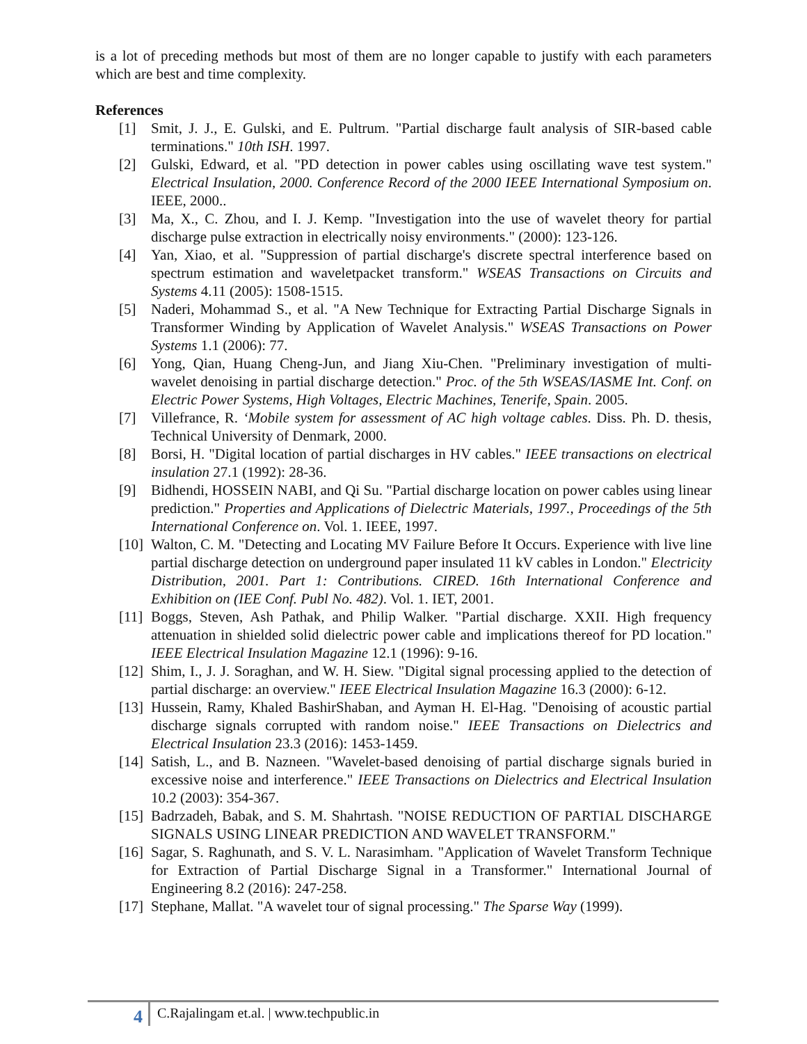is a lot of preceding methods but most of them are no longer capable to justify with each parameters which are best and time complexity.
References
[1] Smit, J. J., E. Gulski, and E. Pultrum. "Partial discharge fault analysis of SIR-based cable terminations." 10th ISH. 1997.
[2] Gulski, Edward, et al. "PD detection in power cables using oscillating wave test system." Electrical Insulation, 2000. Conference Record of the 2000 IEEE International Symposium on. IEEE, 2000..
[3] Ma, X., C. Zhou, and I. J. Kemp. "Investigation into the use of wavelet theory for partial discharge pulse extraction in electrically noisy environments." (2000): 123-126.
[4] Yan, Xiao, et al. "Suppression of partial discharge's discrete spectral interference based on spectrum estimation and waveletpacket transform." WSEAS Transactions on Circuits and Systems 4.11 (2005): 1508-1515.
[5] Naderi, Mohammad S., et al. "A New Technique for Extracting Partial Discharge Signals in Transformer Winding by Application of Wavelet Analysis." WSEAS Transactions on Power Systems 1.1 (2006): 77.
[6] Yong, Qian, Huang Cheng-Jun, and Jiang Xiu-Chen. "Preliminary investigation of multi-wavelet denoising in partial discharge detection." Proc. of the 5th WSEAS/IASME Int. Conf. on Electric Power Systems, High Voltages, Electric Machines, Tenerife, Spain. 2005.
[7] Villefrance, R. ‘Mobile system for assessment of AC high voltage cables. Diss. Ph. D. thesis, Technical University of Denmark, 2000.
[8] Borsi, H. "Digital location of partial discharges in HV cables." IEEE transactions on electrical insulation 27.1 (1992): 28-36.
[9] Bidhendi, HOSSEIN NABI, and Qi Su. "Partial discharge location on power cables using linear prediction." Properties and Applications of Dielectric Materials, 1997., Proceedings of the 5th International Conference on. Vol. 1. IEEE, 1997.
[10] Walton, C. M. "Detecting and Locating MV Failure Before It Occurs. Experience with live line partial discharge detection on underground paper insulated 11 kV cables in London." Electricity Distribution, 2001. Part 1: Contributions. CIRED. 16th International Conference and Exhibition on (IEE Conf. Publ No. 482). Vol. 1. IET, 2001.
[11] Boggs, Steven, Ash Pathak, and Philip Walker. "Partial discharge. XXII. High frequency attenuation in shielded solid dielectric power cable and implications thereof for PD location." IEEE Electrical Insulation Magazine 12.1 (1996): 9-16.
[12] Shim, I., J. J. Soraghan, and W. H. Siew. "Digital signal processing applied to the detection of partial discharge: an overview." IEEE Electrical Insulation Magazine 16.3 (2000): 6-12.
[13] Hussein, Ramy, Khaled BashirShaban, and Ayman H. El-Hag. "Denoising of acoustic partial discharge signals corrupted with random noise." IEEE Transactions on Dielectrics and Electrical Insulation 23.3 (2016): 1453-1459.
[14] Satish, L., and B. Nazneen. "Wavelet-based denoising of partial discharge signals buried in excessive noise and interference." IEEE Transactions on Dielectrics and Electrical Insulation 10.2 (2003): 354-367.
[15] Badrzadeh, Babak, and S. M. Shahrtash. "NOISE REDUCTION OF PARTIAL DISCHARGE SIGNALS USING LINEAR PREDICTION AND WAVELET TRANSFORM."
[16] Sagar, S. Raghunath, and S. V. L. Narasimham. "Application of Wavelet Transform Technique for Extraction of Partial Discharge Signal in a Transformer." International Journal of Engineering 8.2 (2016): 247-258.
[17] Stephane, Mallat. "A wavelet tour of signal processing." The Sparse Way (1999).
4 C.Rajalingam et.al. | www.techpublic.in